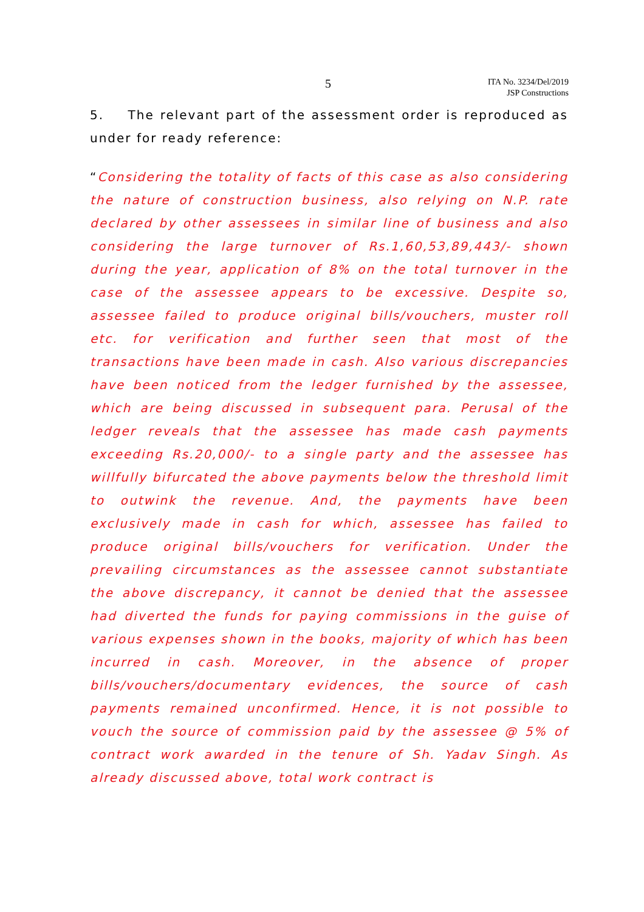5
ITA No. 3234/Del/2019
JSP Constructions
5. The relevant part of the assessment order is reproduced as under for ready reference:
“Considering the totality of facts of this case as also considering the nature of construction business, also relying on N.P. rate declared by other assessees in similar line of business and also considering the large turnover of Rs.1,60,53,89,443/- shown during the year, application of 8% on the total turnover in the case of the assessee appears to be excessive. Despite so, assessee failed to produce original bills/vouchers, muster roll etc. for verification and further seen that most of the transactions have been made in cash. Also various discrepancies have been noticed from the ledger furnished by the assessee, which are being discussed in subsequent para. Perusal of the ledger reveals that the assessee has made cash payments exceeding Rs.20,000/- to a single party and the assessee has willfully bifurcated the above payments below the threshold limit to outwink the revenue. And, the payments have been exclusively made in cash for which, assessee has failed to produce original bills/vouchers for verification. Under the prevailing circumstances as the assessee cannot substantiate the above discrepancy, it cannot be denied that the assessee had diverted the funds for paying commissions in the guise of various expenses shown in the books, majority of which has been incurred in cash. Moreover, in the absence of proper bills/vouchers/documentary evidences, the source of cash payments remained unconfirmed. Hence, it is not possible to vouch the source of commission paid by the assessee @ 5% of contract work awarded in the tenure of Sh. Yadav Singh. As already discussed above, total work contract is